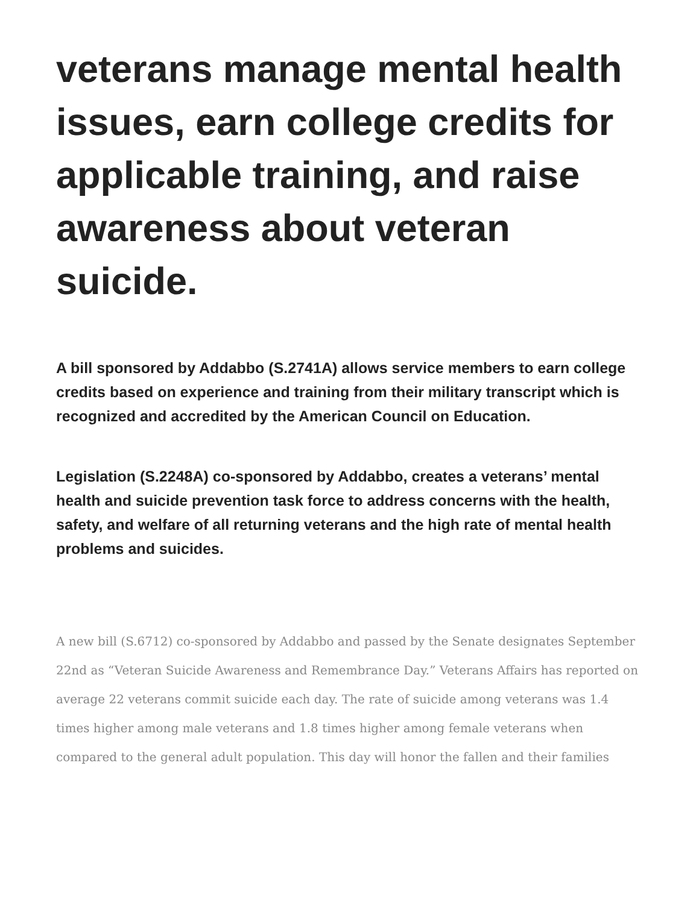veterans manage mental health issues, earn college credits for applicable training, and raise awareness about veteran suicide.
A bill sponsored by Addabbo (S.2741A) allows service members to earn college credits based on experience and training from their military transcript which is recognized and accredited by the American Council on Education.
Legislation (S.2248A) co-sponsored by Addabbo, creates a veterans’ mental health and suicide prevention task force to address concerns with the health, safety, and welfare of all returning veterans and the high rate of mental health problems and suicides.
A new bill (S.6712) co-sponsored by Addabbo and passed by the Senate designates September 22nd as “Veteran Suicide Awareness and Remembrance Day.” Veterans Affairs has reported on average 22 veterans commit suicide each day. The rate of suicide among veterans was 1.4 times higher among male veterans and 1.8 times higher among female veterans when compared to the general adult population. This day will honor the fallen and their families